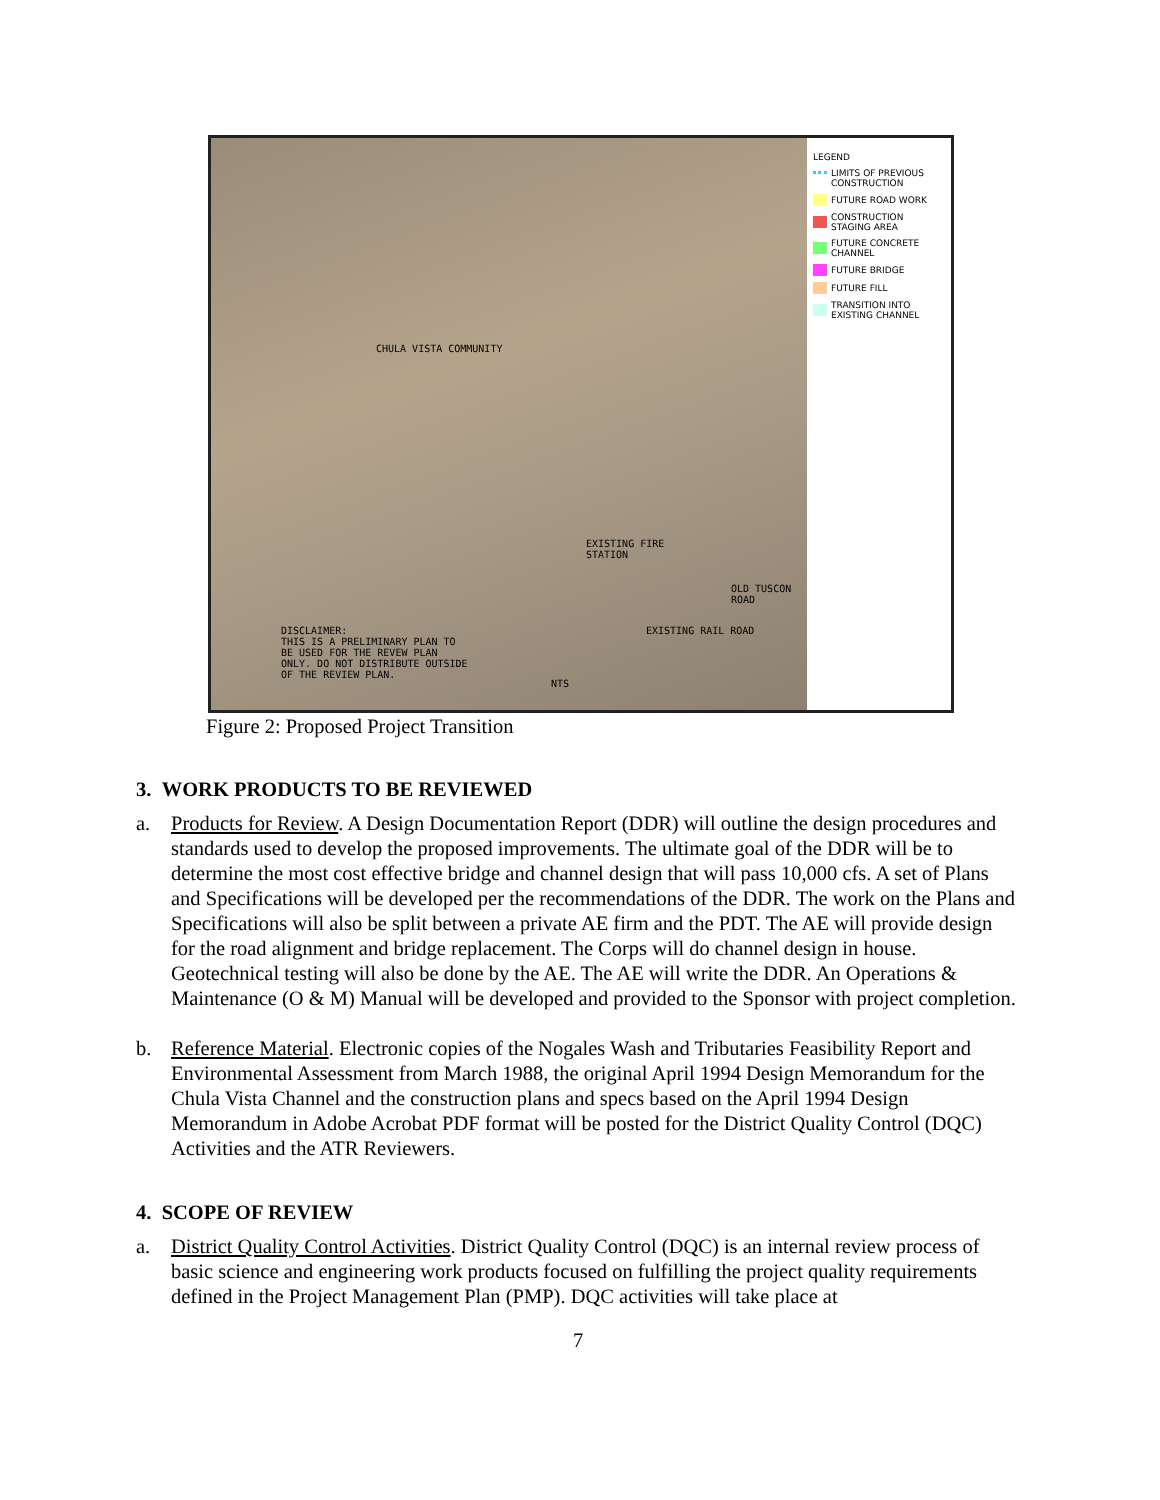CHULA VISTA COMMUNITY
EXISTING FIRE
STATION
OLD TUSCON ROAD
EXISTING RAIL ROAD
DISCLAIMER:
THIS IS A PRELIMINARY PLAN TO
BE USED FOR THE REVEW PLAN
ONLY. DO NOT DISTRIBUTE OUTSIDE
OF THE REVIEW PLAN.
NTS
LEGEND
LIMITS OF PREVIOUS CONSTRUCTION
FUTURE ROAD WORK
CONSTRUCTION STAGING AREA
FUTURE CONCRETE CHANNEL
FUTURE BRIDGE
FUTURE FILL
TRANSITION INTO EXISTING CHANNEL
Figure 2: Proposed Project Transition
3. WORK PRODUCTS TO BE REVIEWED
a. Products for Review. A Design Documentation Report (DDR) will outline the design procedures and standards used to develop the proposed improvements. The ultimate goal of the DDR will be to determine the most cost effective bridge and channel design that will pass 10,000 cfs. A set of Plans and Specifications will be developed per the recommendations of the DDR. The work on the Plans and Specifications will also be split between a private AE firm and the PDT. The AE will provide design for the road alignment and bridge replacement. The Corps will do channel design in house. Geotechnical testing will also be done by the AE. The AE will write the DDR. An Operations & Maintenance (O & M) Manual will be developed and provided to the Sponsor with project completion.
b. Reference Material. Electronic copies of the Nogales Wash and Tributaries Feasibility Report and Environmental Assessment from March 1988, the original April 1994 Design Memorandum for the Chula Vista Channel and the construction plans and specs based on the April 1994 Design Memorandum in Adobe Acrobat PDF format will be posted for the District Quality Control (DQC) Activities and the ATR Reviewers.
4. SCOPE OF REVIEW
a. District Quality Control Activities. District Quality Control (DQC) is an internal review process of basic science and engineering work products focused on fulfilling the project quality requirements defined in the Project Management Plan (PMP). DQC activities will take place at
7